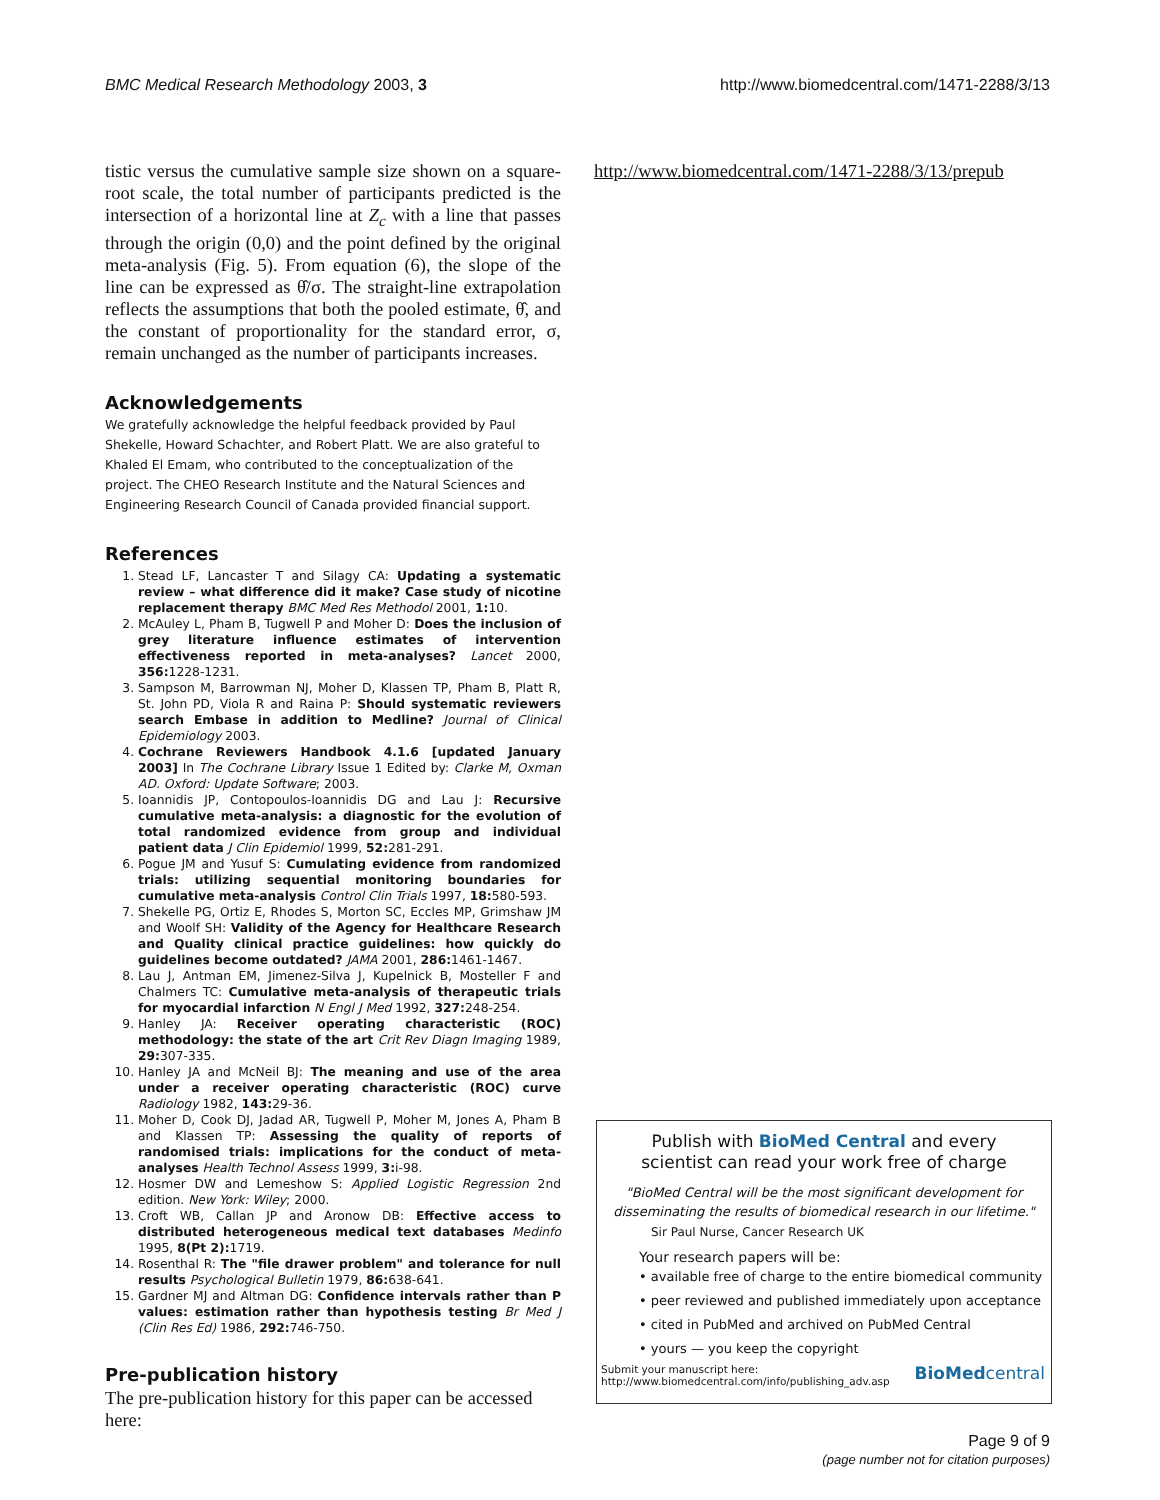BMC Medical Research Methodology 2003, 3 http://www.biomedcentral.com/1471-2288/3/13
tistic versus the cumulative sample size shown on a square-root scale, the total number of participants predicted is the intersection of a horizontal line at Z<sub>c</sub> with a line that passes through the origin (0,0) and the point defined by the original meta-analysis (Fig. 5). From equation (6), the slope of the line can be expressed as θ̂/σ. The straight-line extrapolation reflects the assumptions that both the pooled estimate, θ̂, and the constant of proportionality for the standard error, σ, remain unchanged as the number of participants increases.
Acknowledgements
We gratefully acknowledge the helpful feedback provided by Paul Shekelle, Howard Schachter, and Robert Platt. We are also grateful to Khaled El Emam, who contributed to the conceptualization of the project. The CHEO Research Institute and the Natural Sciences and Engineering Research Council of Canada provided financial support.
References
1. Stead LF, Lancaster T and Silagy CA: Updating a systematic review – what difference did it make? Case study of nicotine replacement therapy BMC Med Res Methodol 2001, 1: 10.
2. McAuley L, Pham B, Tugwell P and Moher D: Does the inclusion of grey literature influence estimates of intervention effectiveness reported in meta-analyses? Lancet 2000, 356: 1228-1231.
3. Sampson M, Barrowman NJ, Moher D, Klassen TP, Pham B, Platt R, St. John PD, Viola R and Raina P: Should systematic reviewers search Embase in addition to Medline? Journal of Clinical Epidemiology 2003.
4. Cochrane Reviewers Handbook 4.1.6 [updated January 2003] In The Cochrane Library Issue 1 Edited by: Clarke M, Oxman AD. Oxford: Update Software; 2003.
5. Ioannidis JP, Contopoulos-Ioannidis DG and Lau J: Recursive cumulative meta-analysis: a diagnostic for the evolution of total randomized evidence from group and individual patient data J Clin Epidemiol 1999, 52: 281-291.
6. Pogue JM and Yusuf S: Cumulating evidence from randomized trials: utilizing sequential monitoring boundaries for cumulative meta-analysis Control Clin Trials 1997, 18: 580-593.
7. Shekelle PG, Ortiz E, Rhodes S, Morton SC, Eccles MP, Grimshaw JM and Woolf SH: Validity of the Agency for Healthcare Research and Quality clinical practice guidelines: how quickly do guidelines become outdated? JAMA 2001, 286: 1461-1467.
8. Lau J, Antman EM, Jimenez-Silva J, Kupelnick B, Mosteller F and Chalmers TC: Cumulative meta-analysis of therapeutic trials for myocardial infarction N Engl J Med 1992, 327: 248-254.
9. Hanley JA: Receiver operating characteristic (ROC) methodology: the state of the art Crit Rev Diagn Imaging 1989, 29: 307-335.
10. Hanley JA and McNeil BJ: The meaning and use of the area under a receiver operating characteristic (ROC) curve Radiology 1982, 143: 29-36.
11. Moher D, Cook DJ, Jadad AR, Tugwell P, Moher M, Jones A, Pham B and Klassen TP: Assessing the quality of reports of randomised trials: implications for the conduct of meta-analyses Health Technol Assess 1999, 3: i-98.
12. Hosmer DW and Lemeshow S: Applied Logistic Regression 2nd edition. New York: Wiley; 2000.
13. Croft WB, Callan JP and Aronow DB: Effective access to distributed heterogeneous medical text databases Medinfo 1995, 8(Pt 2): 1719.
14. Rosenthal R: The "file drawer problem" and tolerance for null results Psychological Bulletin 1979, 86: 638-641.
15. Gardner MJ and Altman DG: Confidence intervals rather than P values: estimation rather than hypothesis testing Br Med J (Clin Res Ed) 1986, 292: 746-750.
Pre-publication history
The pre-publication history for this paper can be accessed here:
http://www.biomedcentral.com/1471-2288/3/13/prepub
Publish with BioMed Central and every
scientist can read your work free of charge
"BioMed Central will be the most significant development for disseminating the results of biomedical research in our lifetime."
Sir Paul Nurse, Cancer Research UK
Your research papers will be:
• available free of charge to the entire biomedical community
• peer reviewed and published immediately upon acceptance
• cited in PubMed and archived on PubMed Central
• yours — you keep the copyright
Submit your manuscript here:
http://www.biomedcentral.com/info/publishing_adv.asp BioMedcentral
Page 9 of 9
(page number not for citation purposes)